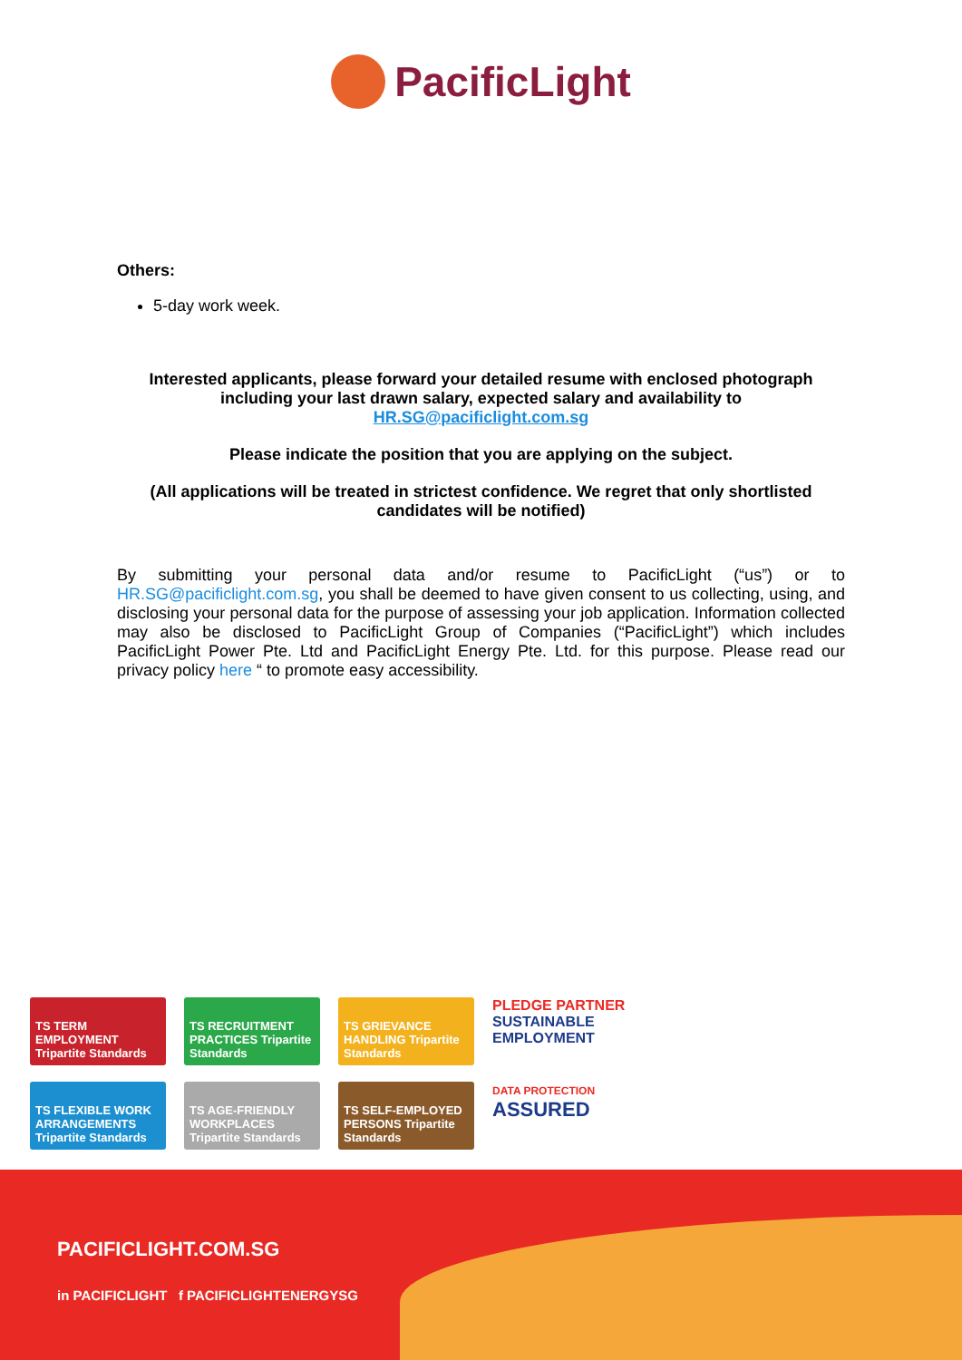PacificLight
Others:
5-day work week.
Interested applicants, please forward your detailed resume with enclosed photograph including your last drawn salary, expected salary and availability to
HR.SG@pacificlight.com.sg
Please indicate the position that you are applying on the subject.
(All applications will be treated in strictest confidence. We regret that only shortlisted candidates will be notified)
By submitting your personal data and/or resume to PacificLight (“us”) or to HR.SG@pacificlight.com.sg, you shall be deemed to have given consent to us collecting, using, and disclosing your personal data for the purpose of assessing your job application. Information collected may also be disclosed to PacificLight Group of Companies (“PacificLight”) which includes PacificLight Power Pte. Ltd and PacificLight Energy Pte. Ltd. for this purpose. Please read our privacy policy here “ to promote easy accessibility.
TS TERM EMPLOYMENT Tripartite Standards
TS RECRUITMENT PRACTICES Tripartite Standards
TS GRIEVANCE HANDLING Tripartite Standards
PLEDGE PARTNER
SUSTAINABLE EMPLOYMENT
TS FLEXIBLE WORK ARRANGEMENTS Tripartite Standards
TS AGE-FRIENDLY WORKPLACES Tripartite Standards
TS SELF-EMPLOYED PERSONS Tripartite Standards
DATA PROTECTION
ASSURED
PACIFICLIGHT.COM.SG
in PACIFICLIGHT f PACIFICLIGHTENERGYSG